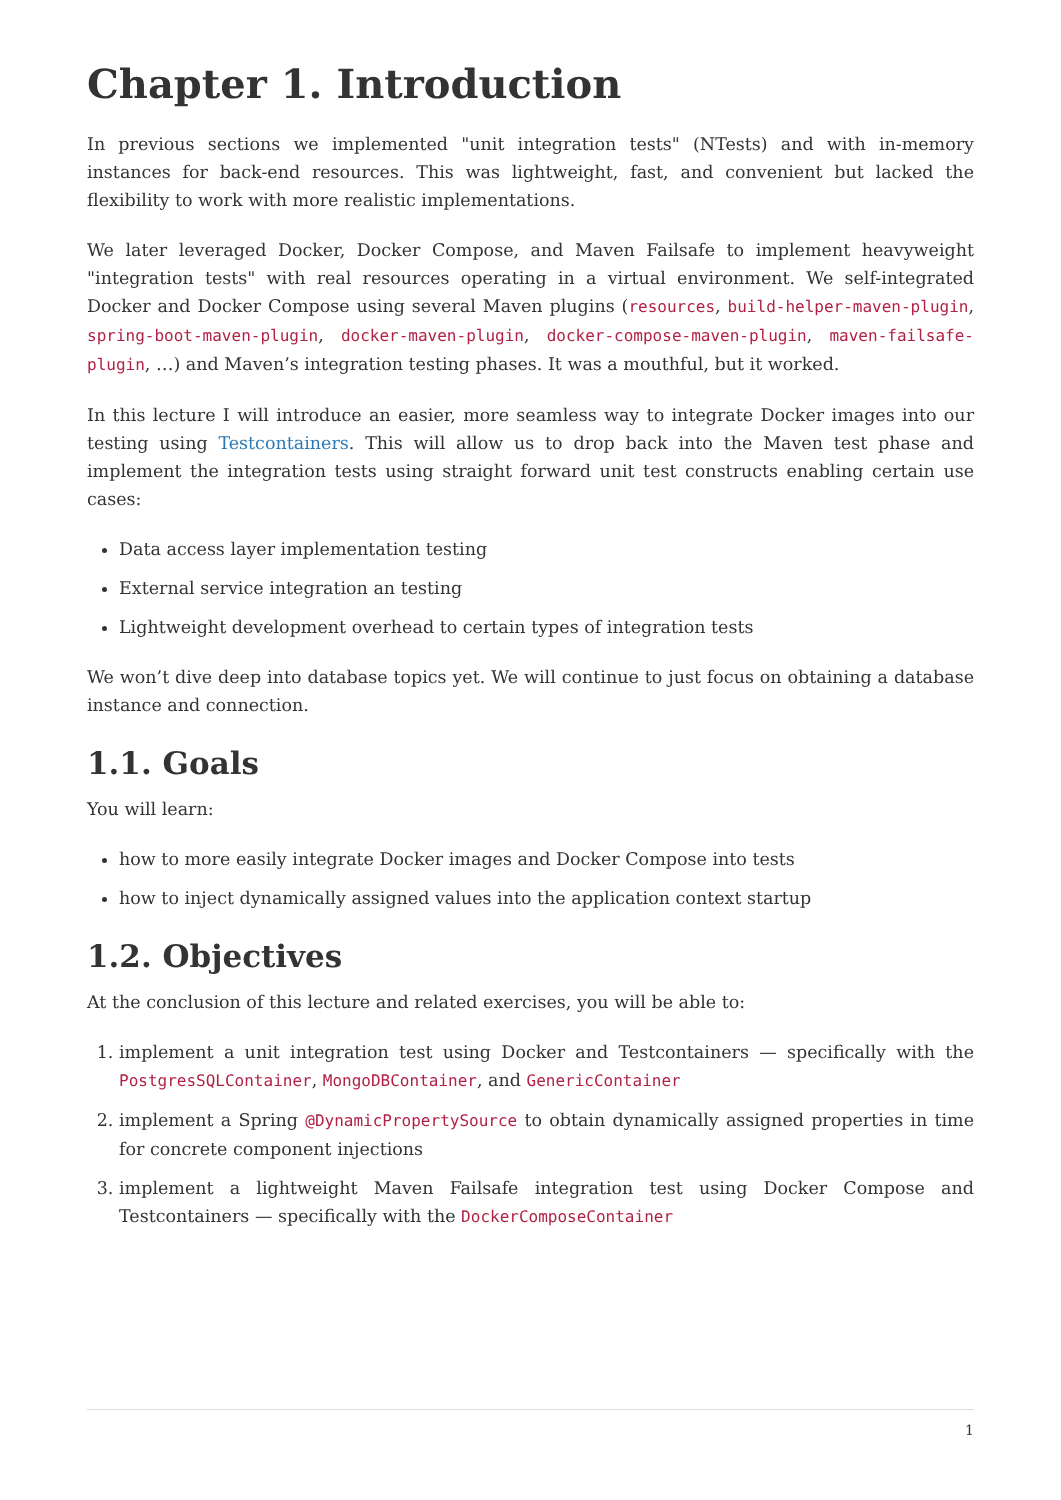Chapter 1. Introduction
In previous sections we implemented "unit integration tests" (NTests) and with in-memory instances for back-end resources. This was lightweight, fast, and convenient but lacked the flexibility to work with more realistic implementations.
We later leveraged Docker, Docker Compose, and Maven Failsafe to implement heavyweight "integration tests" with real resources operating in a virtual environment. We self-integrated Docker and Docker Compose using several Maven plugins (resources, build-helper-maven-plugin, spring-boot-maven-plugin, docker-maven-plugin, docker-compose-maven-plugin, maven-failsafe-plugin, …) and Maven’s integration testing phases. It was a mouthful, but it worked.
In this lecture I will introduce an easier, more seamless way to integrate Docker images into our testing using Testcontainers. This will allow us to drop back into the Maven test phase and implement the integration tests using straight forward unit test constructs enabling certain use cases:
Data access layer implementation testing
External service integration an testing
Lightweight development overhead to certain types of integration tests
We won’t dive deep into database topics yet. We will continue to just focus on obtaining a database instance and connection.
1.1. Goals
You will learn:
how to more easily integrate Docker images and Docker Compose into tests
how to inject dynamically assigned values into the application context startup
1.2. Objectives
At the conclusion of this lecture and related exercises, you will be able to:
1. implement a unit integration test using Docker and Testcontainers — specifically with the PostgresSQLContainer, MongoDBContainer, and GenericContainer
2. implement a Spring @DynamicPropertySource to obtain dynamically assigned properties in time for concrete component injections
3. implement a lightweight Maven Failsafe integration test using Docker Compose and Testcontainers — specifically with the DockerComposeContainer
1